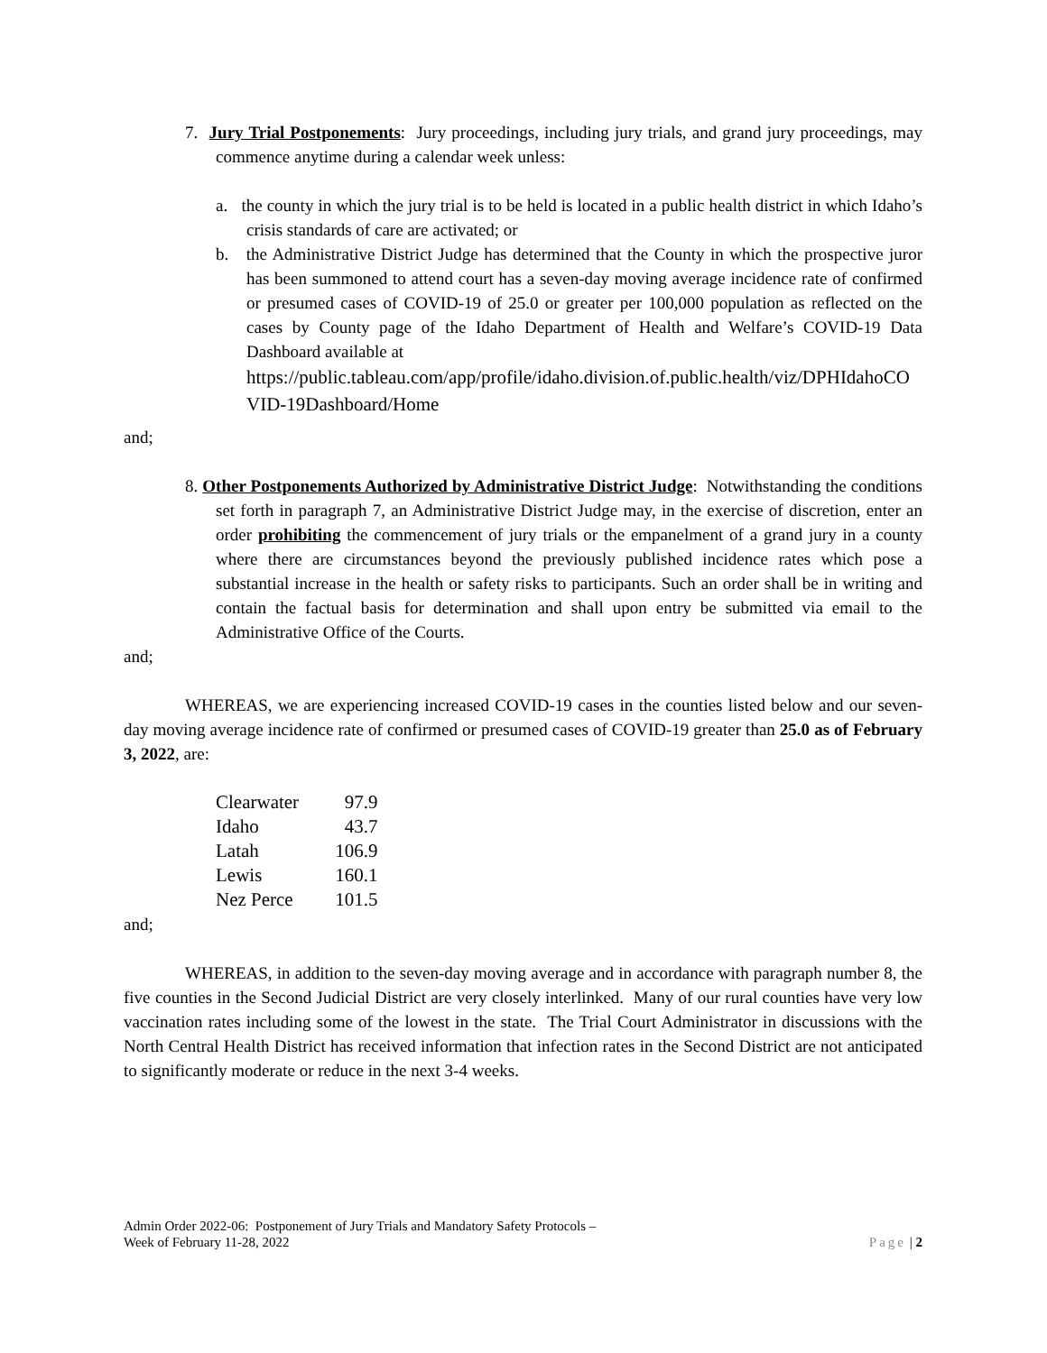7. Jury Trial Postponements: Jury proceedings, including jury trials, and grand jury proceedings, may commence anytime during a calendar week unless:
a. the county in which the jury trial is to be held is located in a public health district in which Idaho’s crisis standards of care are activated; or
b. the Administrative District Judge has determined that the County in which the prospective juror has been summoned to attend court has a seven-day moving average incidence rate of confirmed or presumed cases of COVID-19 of 25.0 or greater per 100,000 population as reflected on the cases by County page of the Idaho Department of Health and Welfare’s COVID-19 Data Dashboard available at
https://public.tableau.com/app/profile/idaho.division.of.public.health/viz/DPHIdahoCOVID-19Dashboard/Home
and;
8. Other Postponements Authorized by Administrative District Judge: Notwithstanding the conditions set forth in paragraph 7, an Administrative District Judge may, in the exercise of discretion, enter an order prohibiting the commencement of jury trials or the empanelment of a grand jury in a county where there are circumstances beyond the previously published incidence rates which pose a substantial increase in the health or safety risks to participants. Such an order shall be in writing and contain the factual basis for determination and shall upon entry be submitted via email to the Administrative Office of the Courts.
and;
WHEREAS, we are experiencing increased COVID-19 cases in the counties listed below and our seven-day moving average incidence rate of confirmed or presumed cases of COVID-19 greater than 25.0 as of February 3, 2022, are:
| Clearwater | 97.9 |
| Idaho | 43.7 |
| Latah | 106.9 |
| Lewis | 160.1 |
| Nez Perce | 101.5 |
and;
WHEREAS, in addition to the seven-day moving average and in accordance with paragraph number 8, the five counties in the Second Judicial District are very closely interlinked. Many of our rural counties have very low vaccination rates including some of the lowest in the state. The Trial Court Administrator in discussions with the North Central Health District has received information that infection rates in the Second District are not anticipated to significantly moderate or reduce in the next 3-4 weeks.
Admin Order 2022-06: Postponement of Jury Trials and Mandatory Safety Protocols –
Week of February 11-28, 2022
Page | 2